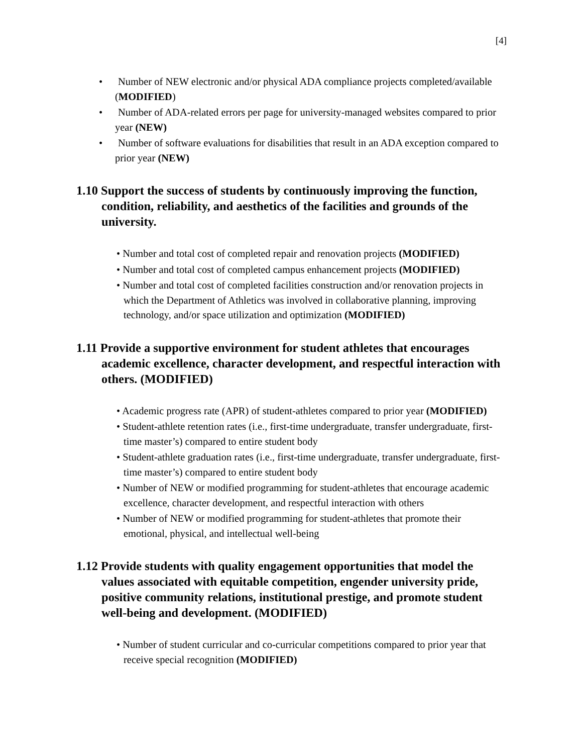[4]
• Number of NEW electronic and/or physical ADA compliance projects completed/available (MODIFIED)
• Number of ADA-related errors per page for university-managed websites compared to prior year (NEW)
• Number of software evaluations for disabilities that result in an ADA exception compared to prior year (NEW)
1.10 Support the success of students by continuously improving the function, condition, reliability, and aesthetics of the facilities and grounds of the university.
• Number and total cost of completed repair and renovation projects (MODIFIED)
• Number and total cost of completed campus enhancement projects (MODIFIED)
• Number and total cost of completed facilities construction and/or renovation projects in which the Department of Athletics was involved in collaborative planning, improving technology, and/or space utilization and optimization (MODIFIED)
1.11 Provide a supportive environment for student athletes that encourages academic excellence, character development, and respectful interaction with others. (MODIFIED)
• Academic progress rate (APR) of student-athletes compared to prior year (MODIFIED)
• Student-athlete retention rates (i.e., first-time undergraduate, transfer undergraduate, first-time master’s) compared to entire student body
• Student-athlete graduation rates (i.e., first-time undergraduate, transfer undergraduate, first-time master’s) compared to entire student body
• Number of NEW or modified programming for student-athletes that encourage academic excellence, character development, and respectful interaction with others
• Number of NEW or modified programming for student-athletes that promote their emotional, physical, and intellectual well-being
1.12 Provide students with quality engagement opportunities that model the values associated with equitable competition, engender university pride, positive community relations, institutional prestige, and promote student well-being and development. (MODIFIED)
• Number of student curricular and co-curricular competitions compared to prior year that receive special recognition (MODIFIED)